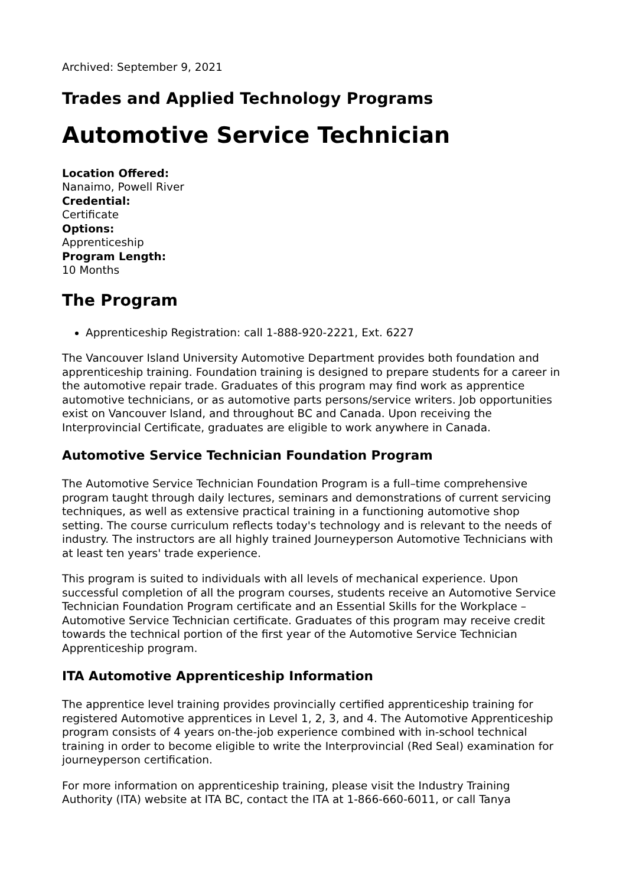Archived: September 9, 2021
Trades and Applied Technology Programs
Automotive Service Technician
Location Offered:
Nanaimo, Powell River
Credential:
Certificate
Options:
Apprenticeship
Program Length:
10 Months
The Program
Apprenticeship Registration: call 1-888-920-2221, Ext. 6227
The Vancouver Island University Automotive Department provides both foundation and apprenticeship training. Foundation training is designed to prepare students for a career in the automotive repair trade. Graduates of this program may find work as apprentice automotive technicians, or as automotive parts persons/service writers. Job opportunities exist on Vancouver Island, and throughout BC and Canada. Upon receiving the Interprovincial Certificate, graduates are eligible to work anywhere in Canada.
Automotive Service Technician Foundation Program
The Automotive Service Technician Foundation Program is a full–time comprehensive program taught through daily lectures, seminars and demonstrations of current servicing techniques, as well as extensive practical training in a functioning automotive shop setting. The course curriculum reflects today's technology and is relevant to the needs of industry. The instructors are all highly trained Journeyperson Automotive Technicians with at least ten years' trade experience.
This program is suited to individuals with all levels of mechanical experience. Upon successful completion of all the program courses, students receive an Automotive Service Technician Foundation Program certificate and an Essential Skills for the Workplace – Automotive Service Technician certificate. Graduates of this program may receive credit towards the technical portion of the first year of the Automotive Service Technician Apprenticeship program.
ITA Automotive Apprenticeship Information
The apprentice level training provides provincially certified apprenticeship training for registered Automotive apprentices in Level 1, 2, 3, and 4. The Automotive Apprenticeship program consists of 4 years on-the-job experience combined with in-school technical training in order to become eligible to write the Interprovincial (Red Seal) examination for journeyperson certification.
For more information on apprenticeship training, please visit the Industry Training Authority (ITA) website at ITA BC, contact the ITA at 1-866-660-6011, or call Tanya